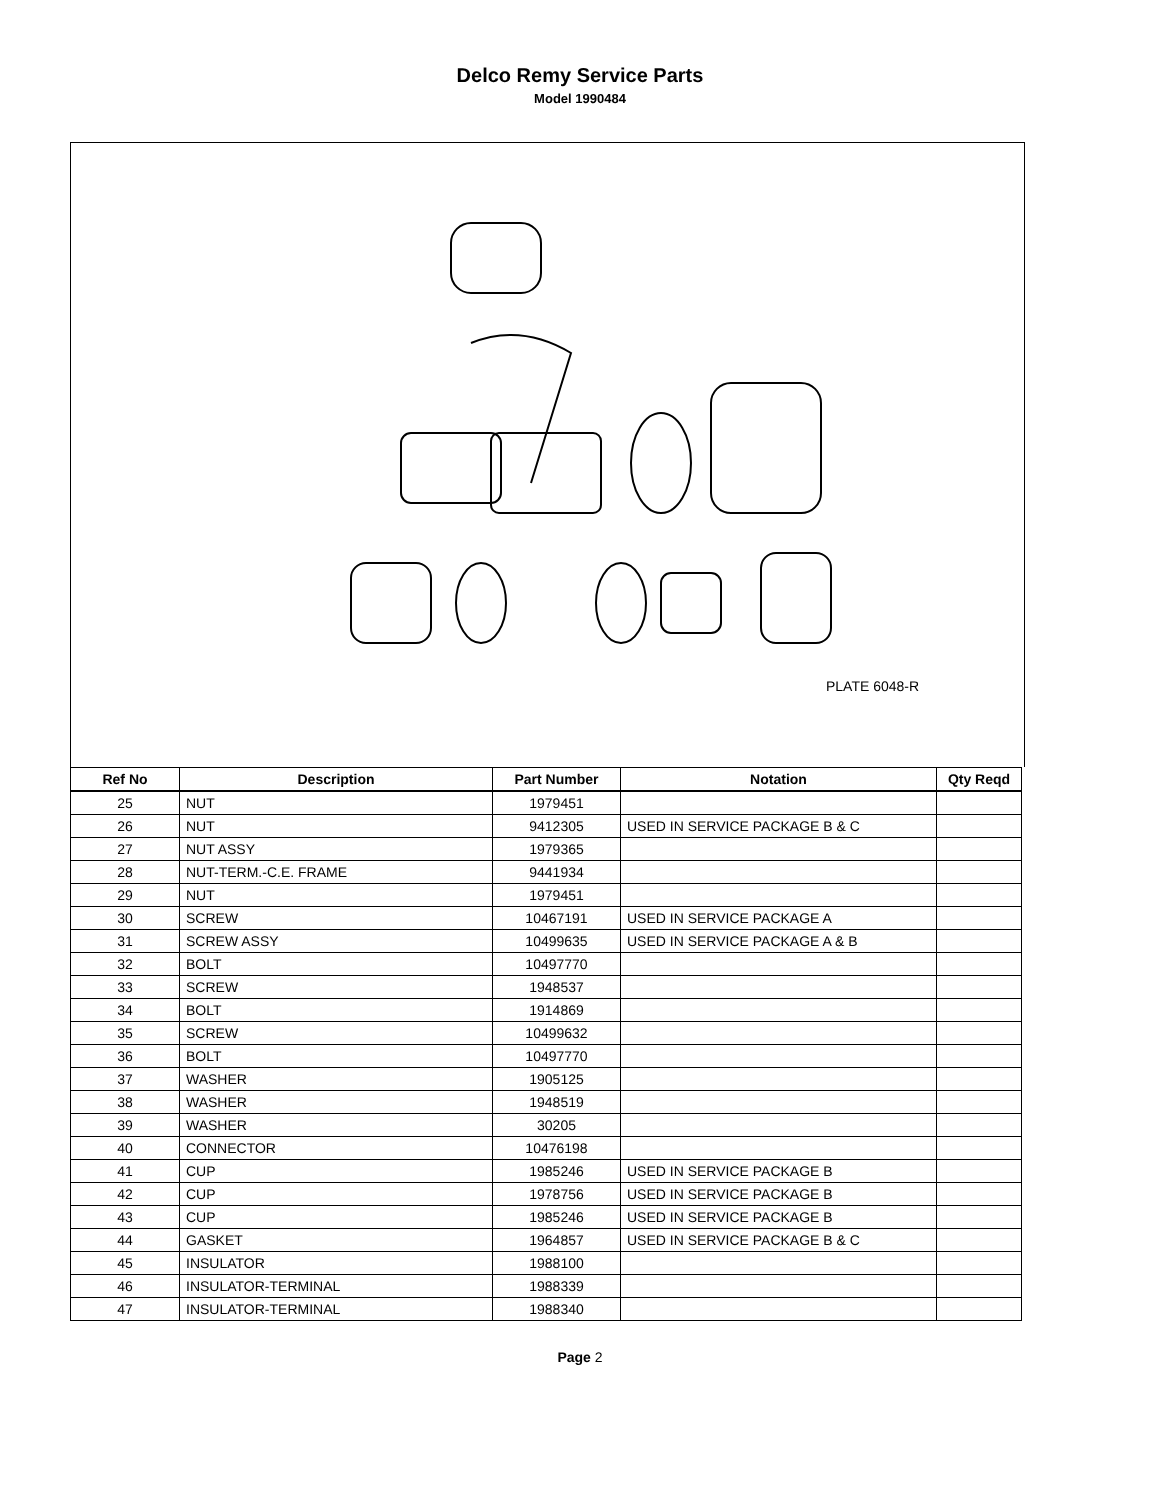Delco Remy Service Parts
Model 1990484
PLATE 6048-R
| Ref No | Description | Part Number | Notation | Qty Reqd |
| --- | --- | --- | --- | --- |
| 25 | NUT | 1979451 | | |
| 26 | NUT | 9412305 | USED IN SERVICE PACKAGE B & C | |
| 27 | NUT ASSY | 1979365 | | |
| 28 | NUT-TERM.-C.E. FRAME | 9441934 | | |
| 29 | NUT | 1979451 | | |
| 30 | SCREW | 10467191 | USED IN SERVICE PACKAGE A | |
| 31 | SCREW ASSY | 10499635 | USED IN SERVICE PACKAGE A & B | |
| 32 | BOLT | 10497770 | | |
| 33 | SCREW | 1948537 | | |
| 34 | BOLT | 1914869 | | |
| 35 | SCREW | 10499632 | | |
| 36 | BOLT | 10497770 | | |
| 37 | WASHER | 1905125 | | |
| 38 | WASHER | 1948519 | | |
| 39 | WASHER | 30205 | | |
| 40 | CONNECTOR | 10476198 | | |
| 41 | CUP | 1985246 | USED IN SERVICE PACKAGE B | |
| 42 | CUP | 1978756 | USED IN SERVICE PACKAGE B | |
| 43 | CUP | 1985246 | USED IN SERVICE PACKAGE B | |
| 44 | GASKET | 1964857 | USED IN SERVICE PACKAGE B & C | |
| 45 | INSULATOR | 1988100 | | |
| 46 | INSULATOR-TERMINAL | 1988339 | | |
| 47 | INSULATOR-TERMINAL | 1988340 | | |
Page 2